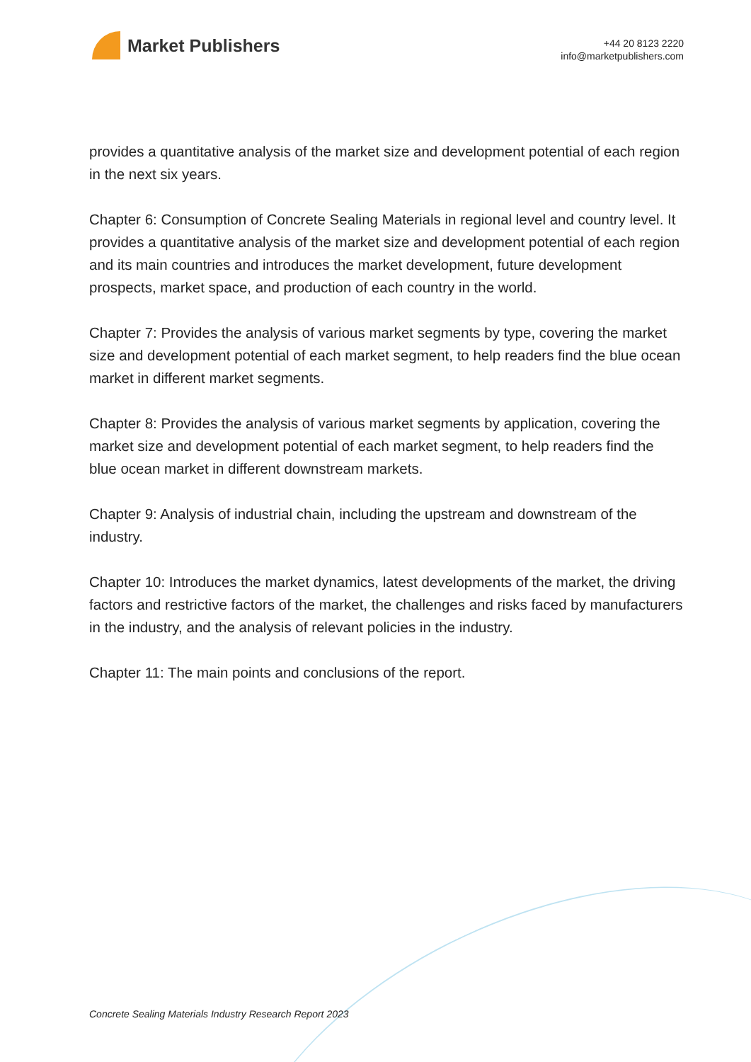Market Publishers
+44 20 8123 2220
info@marketpublishers.com
provides a quantitative analysis of the market size and development potential of each region in the next six years.
Chapter 6: Consumption of Concrete Sealing Materials in regional level and country level. It provides a quantitative analysis of the market size and development potential of each region and its main countries and introduces the market development, future development prospects, market space, and production of each country in the world.
Chapter 7: Provides the analysis of various market segments by type, covering the market size and development potential of each market segment, to help readers find the blue ocean market in different market segments.
Chapter 8: Provides the analysis of various market segments by application, covering the market size and development potential of each market segment, to help readers find the blue ocean market in different downstream markets.
Chapter 9: Analysis of industrial chain, including the upstream and downstream of the industry.
Chapter 10: Introduces the market dynamics, latest developments of the market, the driving factors and restrictive factors of the market, the challenges and risks faced by manufacturers in the industry, and the analysis of relevant policies in the industry.
Chapter 11: The main points and conclusions of the report.
Concrete Sealing Materials Industry Research Report 2023